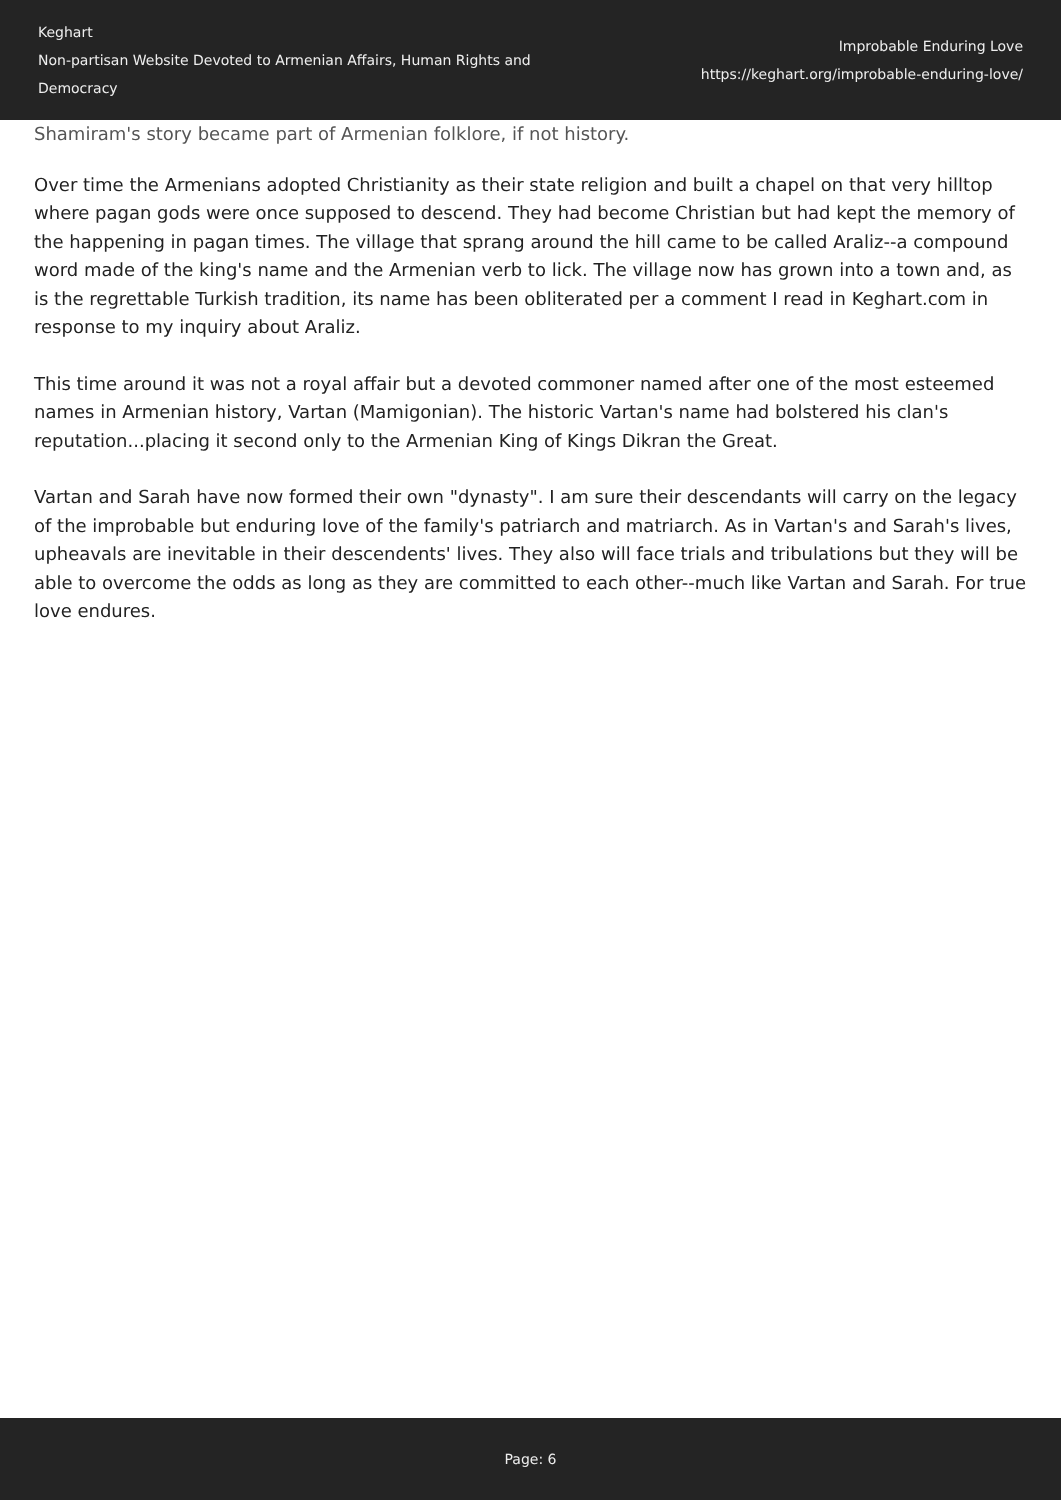Keghart
Non-partisan Website Devoted to Armenian Affairs, Human Rights and Democracy
Improbable Enduring Love
https://keghart.org/improbable-enduring-love/
Shamiram's story became part of Armenian folklore, if not history.
Over time the Armenians adopted Christianity as their state religion and built a chapel on that very hilltop where pagan gods were once supposed to descend. They had become Christian but had kept the memory of the happening in pagan times. The village that sprang around the hill came to be called Araliz--a compound word made of the king's name and the Armenian verb to lick. The village now has grown into a town and, as is the regrettable Turkish tradition, its name has been obliterated per a comment I read in Keghart.com in response to my inquiry about Araliz.
This time around it was not a royal affair but a devoted commoner named after one of the most esteemed names in Armenian history, Vartan (Mamigonian). The historic Vartan's name had bolstered his clan's reputation...placing it second only to the Armenian King of Kings Dikran the Great.
Vartan and Sarah have now formed their own "dynasty". I am sure their descendants will carry on the legacy of the improbable but enduring love of the family's patriarch and matriarch. As in Vartan's and Sarah's lives, upheavals are inevitable in their descendents' lives. They also will face trials and tribulations but they will be able to overcome the odds as long as they are committed to each other--much like Vartan and Sarah. For true love endures.
Page: 6